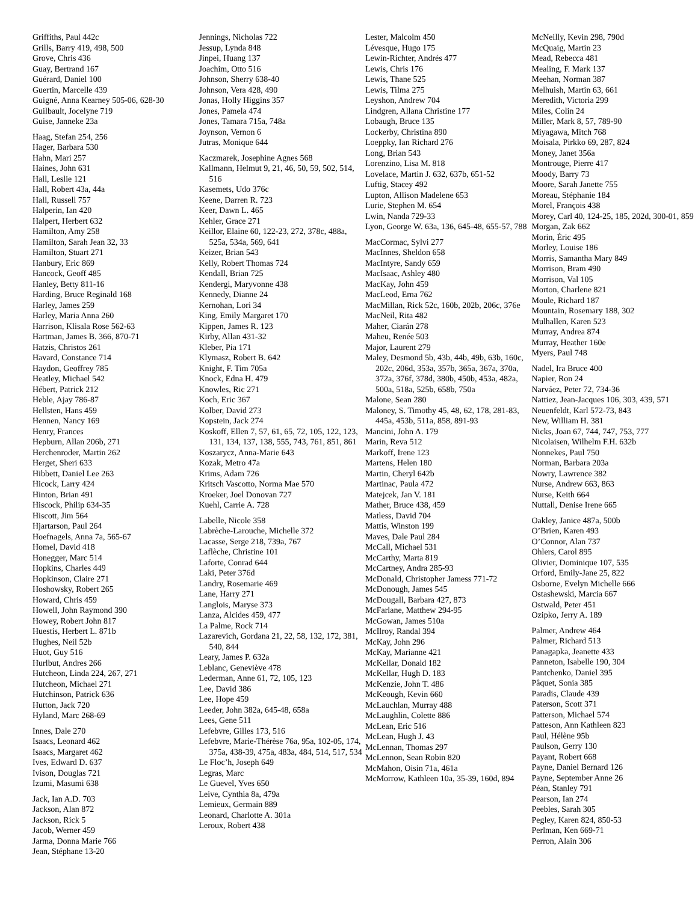Griffiths, Paul 442c
Grills, Barry 419, 498, 500
Grove, Chris 436
Guay, Bertrand 167
Guérard, Daniel 100
Guertin, Marcelle 439
Guigné, Anna Kearney 505-06, 628-30
Guilbault, Jocelyne 719
Guise, Janneke 23a
Haag, Stefan 254, 256
Hager, Barbara 530
Hahn, Mari 257
Haines, John 631
Hall, Leslie 121
Hall, Robert 43a, 44a
Hall, Russell 757
Halperin, Ian 420
Halpert, Herbert 632
Hamilton, Amy 258
Hamilton, Sarah Jean 32, 33
Hamilton, Stuart 271
Hanbury, Eric 869
Hancock, Geoff 485
Hanley, Betty 811-16
Harding, Bruce Reginald 168
Harley, James 259
Harley, Maria Anna 260
Harrison, Klisala Rose 562-63
Hartman, James B. 366, 870-71
Hatzis, Christos 261
Havard, Constance 714
Haydon, Geoffrey 785
Heatley, Michael 542
Hébert, Patrick 212
Heble, Ajay 786-87
Hellsten, Hans 459
Hennen, Nancy 169
Henry, Frances
Hepburn, Allan 206b, 271
Herchenroder, Martin 262
Herget, Sheri 633
Hibbett, Daniel Lee 263
Hicock, Larry 424
Hinton, Brian 491
Hiscock, Philip 634-35
Hiscott, Jim 564
Hjartarson, Paul 264
Hoefnagels, Anna 7a, 565-67
Homel, David 418
Honegger, Marc 514
Hopkins, Charles 449
Hopkinson, Claire 271
Hoshowsky, Robert 265
Howard, Chris 459
Howell, John Raymond 390
Howey, Robert John 817
Huestis, Herbert L. 871b
Hughes, Neil 52b
Huot, Guy 516
Hurlbut, Andres 266
Hutcheon, Linda 224, 267, 271
Hutcheon, Michael 271
Hutchinson, Patrick 636
Hutton, Jack 720
Hyland, Marc 268-69
Innes, Dale 270
Isaacs, Leonard 462
Isaacs, Margaret 462
Ives, Edward D. 637
Ivison, Douglas 721
Izumi, Masumi 638
Jack, Ian A.D. 703
Jackson, Alan 872
Jackson, Rick 5
Jacob, Werner 459
Jarma, Donna Marie 766
Jean, Stéphane 13-20
Jennings, Nicholas 722
Jessup, Lynda 848
Jinpei, Huang 137
Joachim, Otto 516
Johnson, Sherry 638-40
Johnson, Vera 428, 490
Jonas, Holly Higgins 357
Jones, Pamela 474
Jones, Tamara 715a, 748a
Joynson, Vernon 6
Jutras, Monique 644
Kaczmarek, Josephine Agnes 568
Kallmann, Helmut 9, 21, 46, 50, 59, 502, 514, 516
Kasemets, Udo 376c
Keene, Darren R. 723
Keer, Dawn L. 465
Kehler, Grace 271
Keillor, Elaine 60, 122-23, 272, 378c, 488a, 525a, 534a, 569, 641
Keizer, Brian 543
Kelly, Robert Thomas 724
Kendall, Brian 725
Kendergi, Maryvonne 438
Kennedy, Dianne 24
Kernohan, Lori 34
King, Emily Margaret 170
Kippen, James R. 123
Kirby, Allan 431-32
Kleber, Pia 171
Klymasz, Robert B. 642
Knight, F. Tim 705a
Knock, Edna H. 479
Knowles, Ric 271
Koch, Eric 367
Kolber, David 273
Kopstein, Jack 274
Koskoff, Ellen 7, 57, 61, 65, 72, 105, 122, 123, 131, 134, 137, 138, 555, 743, 761, 851, 861
Koszarycz, Anna-Marie 643
Kozak, Metro 47a
Krims, Adam 726
Kritsch Vascotto, Norma Mae 570
Kroeker, Joel Donovan 727
Kuehl, Carrie A. 728
Labelle, Nicole 358
Labrèche-Larouche, Michelle 372
Lacasse, Serge 218, 739a, 767
Laflèche, Christine 101
Laforte, Conrad 644
Laki, Peter 376d
Landry, Rosemarie 469
Lane, Harry 271
Langlois, Maryse 373
Lanza, Alcides 459, 477
La Palme, Rock 714
Lazarevich, Gordana 21, 22, 58, 132, 172, 381, 540, 844
Leary, James P. 632a
Leblanc, Geneviève 478
Lederman, Anne 61, 72, 105, 123
Lee, David 386
Lee, Hope 459
Leeder, John 382a, 645-48, 658a
Lees, Gene 511
Lefebvre, Gilles 173, 516
Lefebvre, Marie-Thérèse 76a, 95a, 102-05, 174, 375a, 438-39, 475a, 483a, 484, 514, 517, 534
Le Floc’h, Joseph 649
Legras, Marc
Le Guevel, Yves 650
Leive, Cynthia 8a, 479a
Lemieux, Germain 889
Leonard, Charlotte A. 301a
Leroux, Robert 438
Lester, Malcolm 450
Lévesque, Hugo 175
Lewin-Richter, Andrés 477
Lewis, Chris 176
Lewis, Thane 525
Lewis, Tilma 275
Leyshon, Andrew 704
Lindgren, Allana Christine 177
Lobaugh, Bruce 135
Lockerby, Christina 890
Loeppky, Ian Richard 276
Long, Brian 543
Lorenzino, Lisa M. 818
Lovelace, Martin J. 632, 637b, 651-52
Luftig, Stacey 492
Lupton, Allison Madelene 653
Lurie, Stephen M. 654
Lwin, Nanda 729-33
Lyon, George W. 63a, 136, 645-48, 655-57, 788
MacCormac, Sylvi 277
MacInnes, Sheldon 658
MacIntyre, Sandy 659
MacIsaac, Ashley 480
MacKay, John 459
MacLeod, Erna 762
MacMillan, Rick 52c, 160b, 202b, 206c, 376e
MacNeil, Rita 482
Maher, Ciarán 278
Maheu, Renée 503
Major, Laurent 279
Maley, Desmond 5b, 43b, 44b, 49b, 63b, 160c, 202c, 206d, 353a, 357b, 365a, 367a, 370a, 372a, 376f, 378d, 380b, 450b, 453a, 482a, 500a, 518a, 525b, 658b, 750a
Malone, Sean 280
Maloney, S. Timothy 45, 48, 62, 178, 281-83, 445a, 453b, 511a, 858, 891-93
Mancini, John A. 179
Marin, Reva 512
Markoff, Irene 123
Martens, Helen 180
Martin, Cheryl 642b
Martinac, Paula 472
Matejcek, Jan V. 181
Mather, Bruce 438, 459
Matless, David 704
Mattis, Winston 199
Maves, Dale Paul 284
McCall, Michael 531
McCarthy, Marta 819
McCartney, Andra 285-93
McDonald, Christopher Jamess 771-72
McDonough, James 545
McDougall, Barbara 427, 873
McFarlane, Matthew 294-95
McGowan, James 510a
McIlroy, Randal 394
McKay, John 296
McKay, Marianne 421
McKellar, Donald 182
McKellar, Hugh D. 183
McKenzie, John T. 486
McKeough, Kevin 660
McLauchlan, Murray 488
McLaughlin, Colette 886
McLean, Eric 516
McLean, Hugh J. 43
McLennan, Thomas 297
McLennon, Sean Robin 820
McMahon, Oisin 71a, 461a
McMorrow, Kathleen 10a, 35-39, 160d, 894
McNeilly, Kevin 298, 790d
McQuaig, Martin 23
Mead, Rebecca 481
Mealing, F. Mark 137
Meehan, Norman 387
Melhuish, Martin 63, 661
Meredith, Victoria 299
Miles, Colin 24
Miller, Mark 8, 57, 789-90
Miyagawa, Mitch 768
Moisala, Pirkko 69, 287, 824
Money, Janet 356a
Montrouge, Pierre 417
Moody, Barry 73
Moore, Sarah Janette 755
Moreau, Stéphanie 184
Morel, François 438
Morey, Carl 40, 124-25, 185, 202d, 300-01, 859
Morgan, Zak 662
Morin, Éric 495
Morley, Louise 186
Morris, Samantha Mary 849
Morrison, Bram 490
Morrison, Val 105
Morton, Charlene 821
Moule, Richard 187
Mountain, Rosemary 188, 302
Mulhallen, Karen 523
Murray, Andrea 874
Murray, Heather 160e
Myers, Paul 748
Nadel, Ira Bruce 400
Napier, Ron 24
Narváez, Peter 72, 734-36
Nattiez, Jean-Jacques 106, 303, 439, 571
Neuenfeldt, Karl 572-73, 843
New, William H. 381
Nicks, Joan 67, 744, 747, 753, 777
Nicolaisen, Wilhelm F.H. 632b
Nonnekes, Paul 750
Norman, Barbara 203a
Nowry, Lawrence 382
Nurse, Andrew 663, 863
Nurse, Keith 664
Nuttall, Denise Irene 665
Oakley, Janice 487a, 500b
O’Brien, Karen 493
O’Connor, Alan 737
Ohlers, Carol 895
Olivier, Dominique 107, 535
Orford, Emily-Jane 25, 822
Osborne, Evelyn Michelle 666
Ostashewski, Marcia 667
Ostwald, Peter 451
Ozipko, Jerry A. 189
Palmer, Andrew 464
Palmer, Richard 513
Panagapka, Jeanette 433
Panneton, Isabelle 190, 304
Pantchenko, Daniel 395
Pâquet, Sonia 385
Paradis, Claude 439
Paterson, Scott 371
Patterson, Michael 574
Patteson, Ann Kathleen 823
Paul, Hélène 95b
Paulson, Gerry 130
Payant, Robert 668
Payne, Daniel Bernard 126
Payne, September Anne 26
Péan, Stanley 791
Pearson, Ian 274
Peebles, Sarah 305
Pegley, Karen 824, 850-53
Perlman, Ken 669-71
Perron, Alain 306